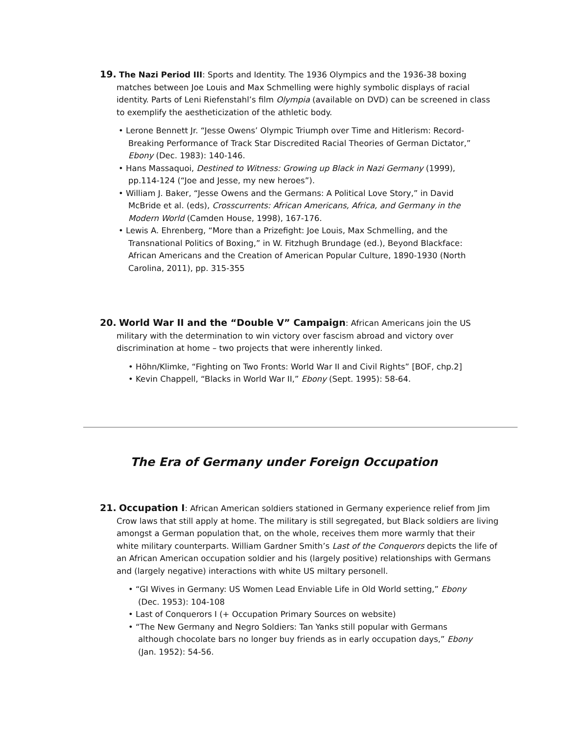19. The Nazi Period III: Sports and Identity. The 1936 Olympics and the 1936-38 boxing matches between Joe Louis and Max Schmelling were highly symbolic displays of racial identity. Parts of Leni Riefenstahl’s film Olympia (available on DVD) can be screened in class to exemplify the aestheticization of the athletic body.
• Lerone Bennett Jr. “Jesse Owens’ Olympic Triumph over Time and Hitlerism: Record-Breaking Performance of Track Star Discredited Racial Theories of German Dictator,” Ebony (Dec. 1983): 140-146.
• Hans Massaquoi, Destined to Witness: Growing up Black in Nazi Germany (1999), pp.114-124 (“Joe and Jesse, my new heroes”).
• William J. Baker, “Jesse Owens and the Germans: A Political Love Story,” in David McBride et al. (eds), Crosscurrents: African Americans, Africa, and Germany in the Modern World (Camden House, 1998), 167-176.
• Lewis A. Ehrenberg, “More than a Prizefight: Joe Louis, Max Schmelling, and the Transnational Politics of Boxing,” in W. Fitzhugh Brundage (ed.), Beyond Blackface: African Americans and the Creation of American Popular Culture, 1890-1930 (North Carolina, 2011), pp. 315-355
20. World War II and the “Double V” Campaign: African Americans join the US military with the determination to win victory over fascism abroad and victory over discrimination at home – two projects that were inherently linked.
• Höhn/Klimke, “Fighting on Two Fronts: World War II and Civil Rights” [BOF, chp.2]
• Kevin Chappell, “Blacks in World War II,” Ebony (Sept. 1995): 58-64.
The Era of Germany under Foreign Occupation
21. Occupation I: African American soldiers stationed in Germany experience relief from Jim Crow laws that still apply at home. The military is still segregated, but Black soldiers are living amongst a German population that, on the whole, receives them more warmly that their white military counterparts. William Gardner Smith’s Last of the Conquerors depicts the life of an African American occupation soldier and his (largely positive) relationships with Germans and (largely negative) interactions with white US miltary personell.
• “GI Wives in Germany: US Women Lead Enviable Life in Old World setting,” Ebony (Dec. 1953): 104-108
• Last of Conquerors I (+ Occupation Primary Sources on website)
• “The New Germany and Negro Soldiers: Tan Yanks still popular with Germans although chocolate bars no longer buy friends as in early occupation days,” Ebony (Jan. 1952): 54-56.